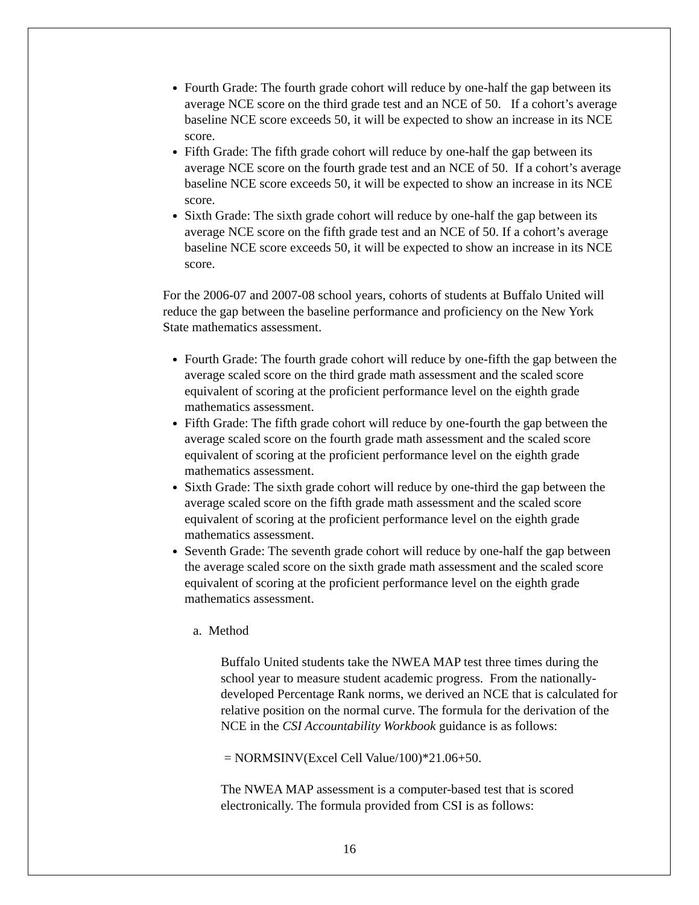Fourth Grade: The fourth grade cohort will reduce by one-half the gap between its average NCE score on the third grade test and an NCE of 50. If a cohort’s average baseline NCE score exceeds 50, it will be expected to show an increase in its NCE score.
Fifth Grade: The fifth grade cohort will reduce by one-half the gap between its average NCE score on the fourth grade test and an NCE of 50. If a cohort’s average baseline NCE score exceeds 50, it will be expected to show an increase in its NCE score.
Sixth Grade: The sixth grade cohort will reduce by one-half the gap between its average NCE score on the fifth grade test and an NCE of 50. If a cohort’s average baseline NCE score exceeds 50, it will be expected to show an increase in its NCE score.
For the 2006-07 and 2007-08 school years, cohorts of students at Buffalo United will reduce the gap between the baseline performance and proficiency on the New York State mathematics assessment.
Fourth Grade: The fourth grade cohort will reduce by one-fifth the gap between the average scaled score on the third grade math assessment and the scaled score equivalent of scoring at the proficient performance level on the eighth grade mathematics assessment.
Fifth Grade: The fifth grade cohort will reduce by one-fourth the gap between the average scaled score on the fourth grade math assessment and the scaled score equivalent of scoring at the proficient performance level on the eighth grade mathematics assessment.
Sixth Grade: The sixth grade cohort will reduce by one-third the gap between the average scaled score on the fifth grade math assessment and the scaled score equivalent of scoring at the proficient performance level on the eighth grade mathematics assessment.
Seventh Grade: The seventh grade cohort will reduce by one-half the gap between the average scaled score on the sixth grade math assessment and the scaled score equivalent of scoring at the proficient performance level on the eighth grade mathematics assessment.
a. Method
Buffalo United students take the NWEA MAP test three times during the school year to measure student academic progress. From the nationally-developed Percentage Rank norms, we derived an NCE that is calculated for relative position on the normal curve. The formula for the derivation of the NCE in the CSI Accountability Workbook guidance is as follows:
= NORMSINV(Excel Cell Value/100)*21.06+50.
The NWEA MAP assessment is a computer-based test that is scored electronically. The formula provided from CSI is as follows:
16